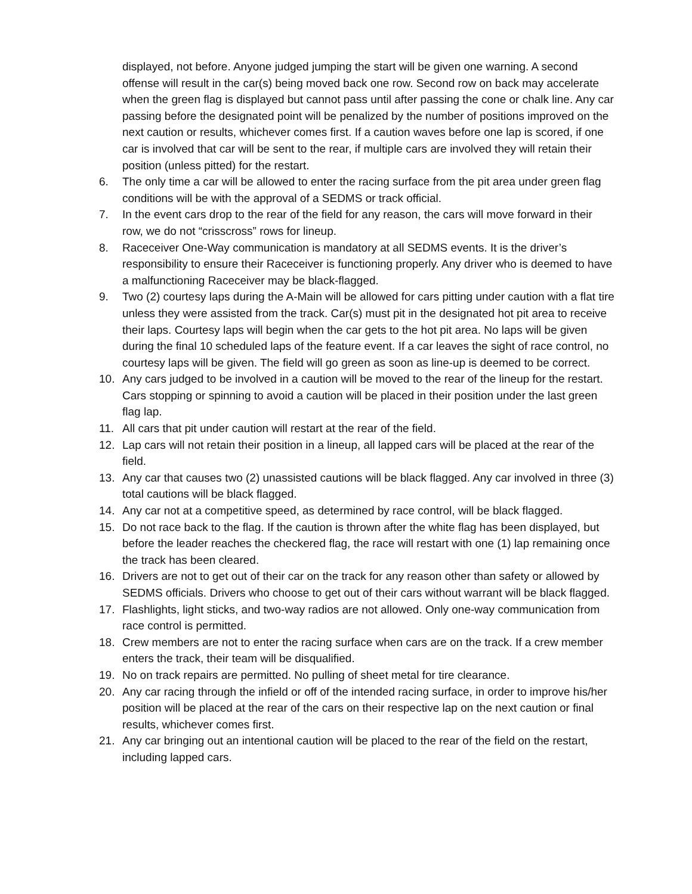displayed, not before. Anyone judged jumping the start will be given one warning. A second offense will result in the car(s) being moved back one row. Second row on back may accelerate when the green flag is displayed but cannot pass until after passing the cone or chalk line. Any car passing before the designated point will be penalized by the number of positions improved on the next caution or results, whichever comes first. If a caution waves before one lap is scored, if one car is involved that car will be sent to the rear, if multiple cars are involved they will retain their position (unless pitted) for the restart.
6. The only time a car will be allowed to enter the racing surface from the pit area under green flag conditions will be with the approval of a SEDMS or track official.
7. In the event cars drop to the rear of the field for any reason, the cars will move forward in their row, we do not “crisscross” rows for lineup.
8. Raceceiver One-Way communication is mandatory at all SEDMS events. It is the driver’s responsibility to ensure their Raceceiver is functioning properly. Any driver who is deemed to have a malfunctioning Raceceiver may be black-flagged.
9. Two (2) courtesy laps during the A-Main will be allowed for cars pitting under caution with a flat tire unless they were assisted from the track. Car(s) must pit in the designated hot pit area to receive their laps. Courtesy laps will begin when the car gets to the hot pit area. No laps will be given during the final 10 scheduled laps of the feature event. If a car leaves the sight of race control, no courtesy laps will be given. The field will go green as soon as line-up is deemed to be correct.
10. Any cars judged to be involved in a caution will be moved to the rear of the lineup for the restart. Cars stopping or spinning to avoid a caution will be placed in their position under the last green flag lap.
11. All cars that pit under caution will restart at the rear of the field.
12. Lap cars will not retain their position in a lineup, all lapped cars will be placed at the rear of the field.
13. Any car that causes two (2) unassisted cautions will be black flagged. Any car involved in three (3) total cautions will be black flagged.
14. Any car not at a competitive speed, as determined by race control, will be black flagged.
15. Do not race back to the flag. If the caution is thrown after the white flag has been displayed, but before the leader reaches the checkered flag, the race will restart with one (1) lap remaining once the track has been cleared.
16. Drivers are not to get out of their car on the track for any reason other than safety or allowed by SEDMS officials. Drivers who choose to get out of their cars without warrant will be black flagged.
17. Flashlights, light sticks, and two-way radios are not allowed. Only one-way communication from race control is permitted.
18. Crew members are not to enter the racing surface when cars are on the track. If a crew member enters the track, their team will be disqualified.
19. No on track repairs are permitted. No pulling of sheet metal for tire clearance.
20. Any car racing through the infield or off of the intended racing surface, in order to improve his/her position will be placed at the rear of the cars on their respective lap on the next caution or final results, whichever comes first.
21. Any car bringing out an intentional caution will be placed to the rear of the field on the restart, including lapped cars.